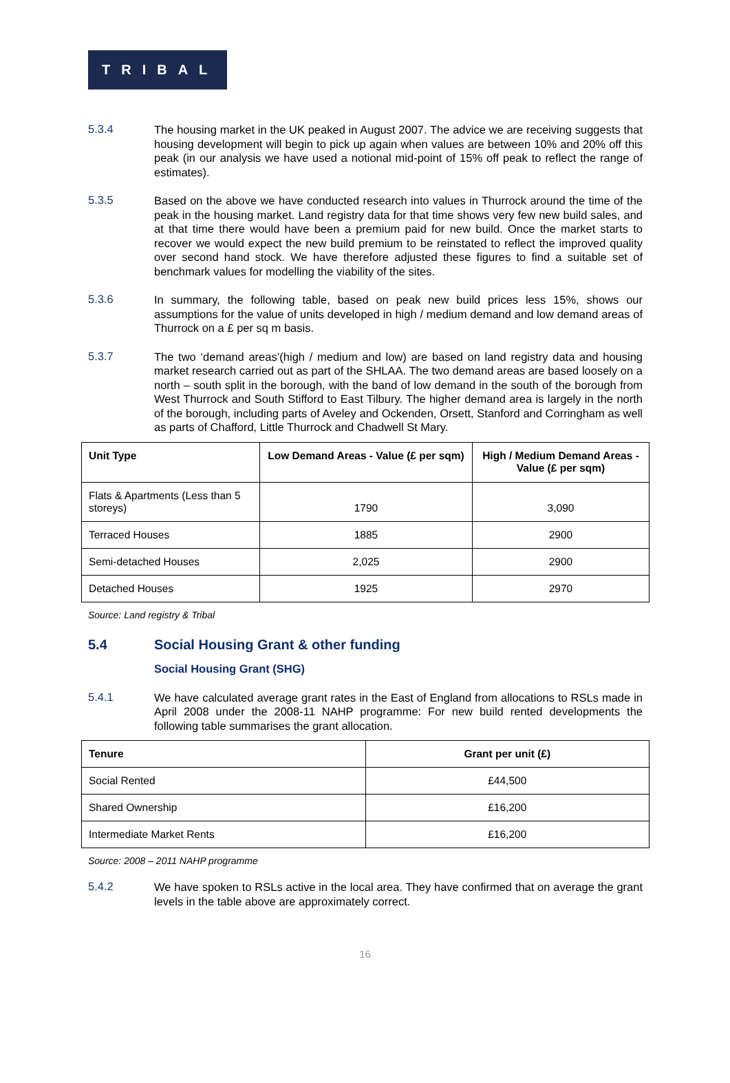TRIBAL
5.3.4
The housing market in the UK peaked in August 2007. The advice we are receiving suggests that housing development will begin to pick up again when values are between 10% and 20% off this peak (in our analysis we have used a notional mid-point of 15% off peak to reflect the range of estimates).
5.3.5
Based on the above we have conducted research into values in Thurrock around the time of the peak in the housing market. Land registry data for that time shows very few new build sales, and at that time there would have been a premium paid for new build. Once the market starts to recover we would expect the new build premium to be reinstated to reflect the improved quality over second hand stock. We have therefore adjusted these figures to find a suitable set of benchmark values for modelling the viability of the sites.
5.3.6
In summary, the following table, based on peak new build prices less 15%, shows our assumptions for the value of units developed in high / medium demand and low demand areas of Thurrock on a £ per sq m basis.
5.3.7
The two ‘demand areas’(high / medium and low) are based on land registry data and housing market research carried out as part of the SHLAA. The two demand areas are based loosely on a north – south split in the borough, with the band of low demand in the south of the borough from West Thurrock and South Stifford to East Tilbury. The higher demand area is largely in the north of the borough, including parts of Aveley and Ockenden, Orsett, Stanford and Corringham as well as parts of Chafford, Little Thurrock and Chadwell St Mary.
| Unit Type | Low Demand Areas - Value (£ per sqm) | High / Medium Demand Areas - Value (£ per sqm) |
| --- | --- | --- |
| Flats & Apartments (Less than 5 storeys) | 1790 | 3,090 |
| Terraced Houses | 1885 | 2900 |
| Semi-detached Houses | 2,025 | 2900 |
| Detached Houses | 1925 | 2970 |
Source: Land registry & Tribal
5.4 Social Housing Grant & other funding
Social Housing Grant (SHG)
5.4.1
We have calculated average grant rates in the East of England from allocations to RSLs made in April 2008 under the 2008-11 NAHP programme: For new build rented developments the following table summarises the grant allocation.
| Tenure | Grant per unit (£) |
| --- | --- |
| Social Rented | £44,500 |
| Shared Ownership | £16,200 |
| Intermediate Market Rents | £16,200 |
Source: 2008 – 2011 NAHP programme
5.4.2
We have spoken to RSLs active in the local area. They have confirmed that on average the grant levels in the table above are approximately correct.
16